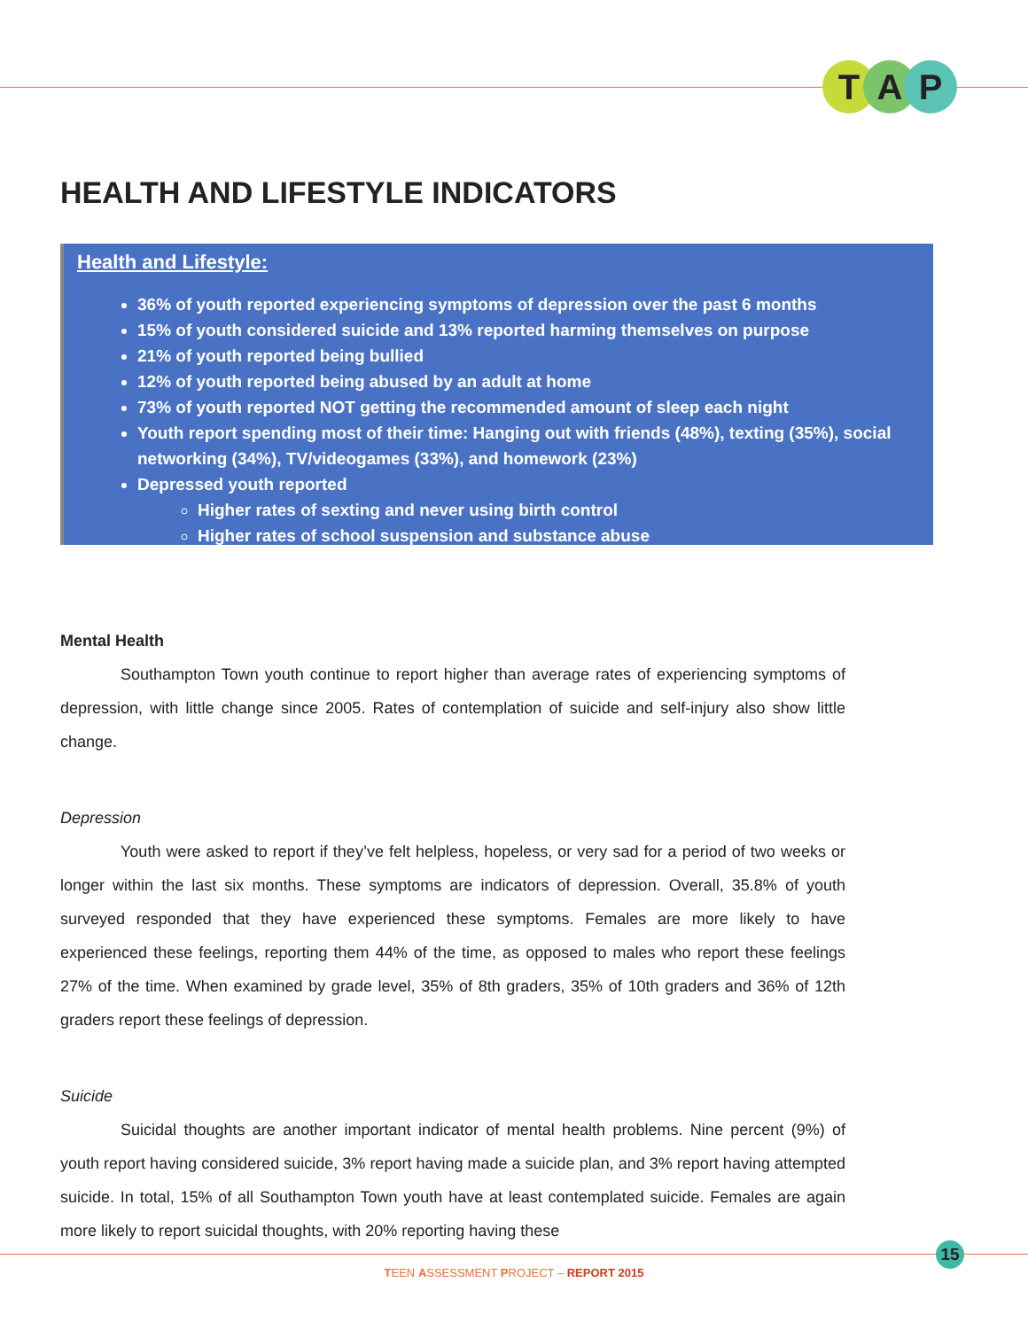T A P
HEALTH AND LIFESTYLE INDICATORS
Health and Lifestyle:
36% of youth reported experiencing symptoms of depression over the past 6 months
15% of youth considered suicide and 13% reported harming themselves on purpose
21% of youth reported being bullied
12% of youth reported being abused by an adult at home
73% of youth reported NOT getting the recommended amount of sleep each night
Youth report spending most of their time: Hanging out with friends (48%), texting (35%), social networking (34%), TV/videogames (33%), and homework (23%)
Depressed youth reported
Higher rates of sexting and never using birth control
Higher rates of school suspension and substance abuse
Mental Health
Southampton Town youth continue to report higher than average rates of experiencing symptoms of depression, with little change since 2005. Rates of contemplation of suicide and self-injury also show little change.
Depression
Youth were asked to report if they’ve felt helpless, hopeless, or very sad for a period of two weeks or longer within the last six months. These symptoms are indicators of depression. Overall, 35.8% of youth surveyed responded that they have experienced these symptoms. Females are more likely to have experienced these feelings, reporting them 44% of the time, as opposed to males who report these feelings 27% of the time. When examined by grade level, 35% of 8th graders, 35% of 10th graders and 36% of 12th graders report these feelings of depression.
Suicide
Suicidal thoughts are another important indicator of mental health problems. Nine percent (9%) of youth report having considered suicide, 3% report having made a suicide plan, and 3% report having attempted suicide. In total, 15% of all Southampton Town youth have at least contemplated suicide. Females are again more likely to report suicidal thoughts, with 20% reporting having these
15
TEEN ASSESSMENT PROJECT – REPORT 2015